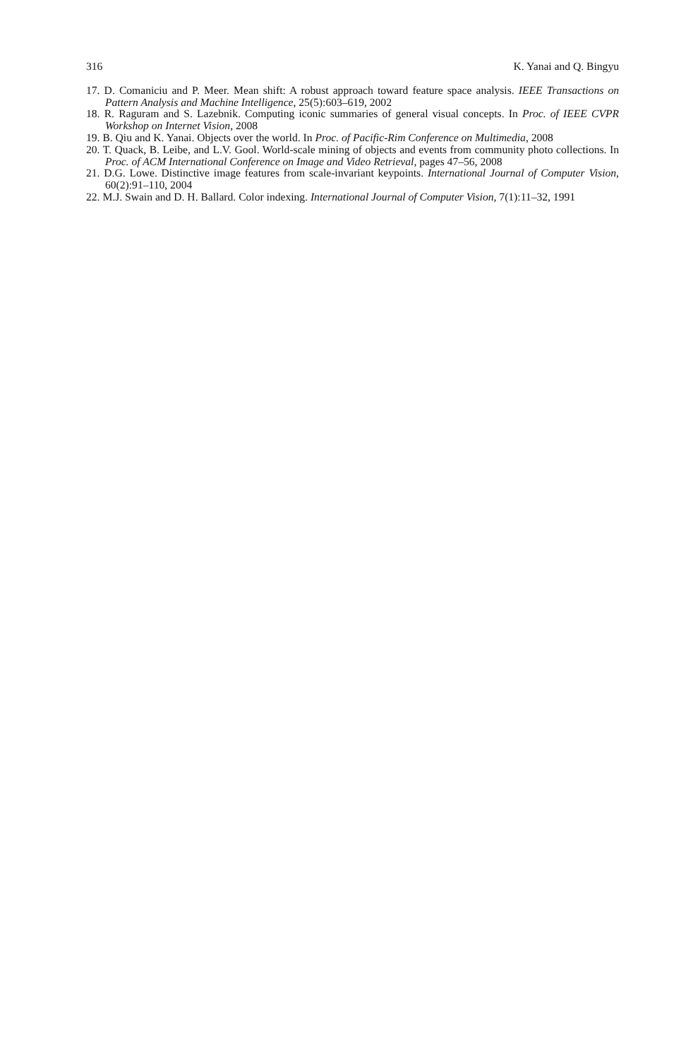316 K. Yanai and Q. Bingyu
17. D. Comaniciu and P. Meer. Mean shift: A robust approach toward feature space analysis. IEEE Transactions on Pattern Analysis and Machine Intelligence, 25(5):603–619, 2002
18. R. Raguram and S. Lazebnik. Computing iconic summaries of general visual concepts. In Proc. of IEEE CVPR Workshop on Internet Vision, 2008
19. B. Qiu and K. Yanai. Objects over the world. In Proc. of Pacific-Rim Conference on Multimedia, 2008
20. T. Quack, B. Leibe, and L.V. Gool. World-scale mining of objects and events from community photo collections. In Proc. of ACM International Conference on Image and Video Retrieval, pages 47–56, 2008
21. D.G. Lowe. Distinctive image features from scale-invariant keypoints. International Journal of Computer Vision, 60(2):91–110, 2004
22. M.J. Swain and D. H. Ballard. Color indexing. International Journal of Computer Vision, 7(1):11–32, 1991